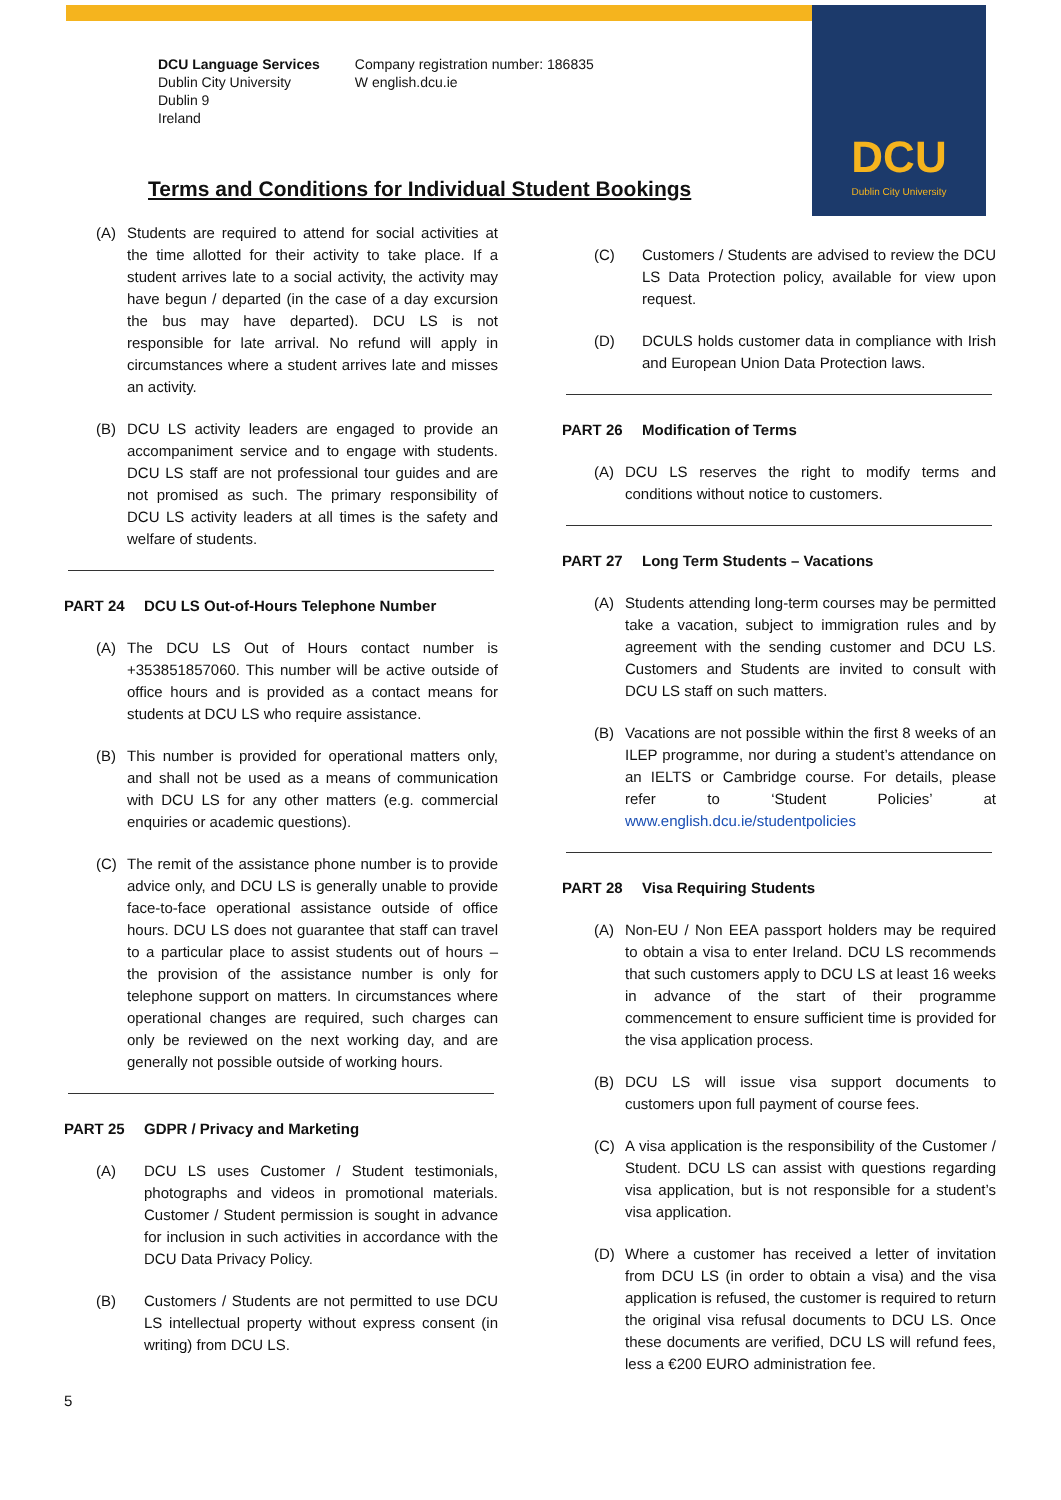DCU
Dublin City University
DCU Language Services
Dublin City University
Dublin 9
Ireland
Company registration number: 186835
W english.dcu.ie
Terms and Conditions for Individual Student Bookings
(A) Students are required to attend for social activities at the time allotted for their activity to take place. If a student arrives late to a social activity, the activity may have begun / departed (in the case of a day excursion the bus may have departed). DCU LS is not responsible for late arrival. No refund will apply in circumstances where a student arrives late and misses an activity.
(B) DCU LS activity leaders are engaged to provide an accompaniment service and to engage with students. DCU LS staff are not professional tour guides and are not promised as such. The primary responsibility of DCU LS activity leaders at all times is the safety and welfare of students.
PART 24 DCU LS Out-of-Hours Telephone Number
(A) The DCU LS Out of Hours contact number is +353851857060. This number will be active outside of office hours and is provided as a contact means for students at DCU LS who require assistance.
(B) This number is provided for operational matters only, and shall not be used as a means of communication with DCU LS for any other matters (e.g. commercial enquiries or academic questions).
(C) The remit of the assistance phone number is to provide advice only, and DCU LS is generally unable to provide face-to-face operational assistance outside of office hours. DCU LS does not guarantee that staff can travel to a particular place to assist students out of hours – the provision of the assistance number is only for telephone support on matters. In circumstances where operational changes are required, such charges can only be reviewed on the next working day, and are generally not possible outside of working hours.
PART 25 GDPR / Privacy and Marketing
(A) DCU LS uses Customer / Student testimonials, photographs and videos in promotional materials. Customer / Student permission is sought in advance for inclusion in such activities in accordance with the DCU Data Privacy Policy.
(B) Customers / Students are not permitted to use DCU LS intellectual property without express consent (in writing) from DCU LS.
(C) Customers / Students are advised to review the DCU LS Data Protection policy, available for view upon request.
(D) DCULS holds customer data in compliance with Irish and European Union Data Protection laws.
PART 26 Modification of Terms
(A) DCU LS reserves the right to modify terms and conditions without notice to customers.
PART 27 Long Term Students – Vacations
(A) Students attending long-term courses may be permitted take a vacation, subject to immigration rules and by agreement with the sending customer and DCU LS. Customers and Students are invited to consult with DCU LS staff on such matters.
(B) Vacations are not possible within the first 8 weeks of an ILEP programme, nor during a student’s attendance on an IELTS or Cambridge course. For details, please refer to ‘Student Policies’ at www.english.dcu.ie/studentpolicies
PART 28 Visa Requiring Students
(A) Non-EU / Non EEA passport holders may be required to obtain a visa to enter Ireland. DCU LS recommends that such customers apply to DCU LS at least 16 weeks in advance of the start of their programme commencement to ensure sufficient time is provided for the visa application process.
(B) DCU LS will issue visa support documents to customers upon full payment of course fees.
(C) A visa application is the responsibility of the Customer / Student. DCU LS can assist with questions regarding visa application, but is not responsible for a student’s visa application.
(D) Where a customer has received a letter of invitation from DCU LS (in order to obtain a visa) and the visa application is refused, the customer is required to return the original visa refusal documents to DCU LS. Once these documents are verified, DCU LS will refund fees, less a €200 EURO administration fee.
5